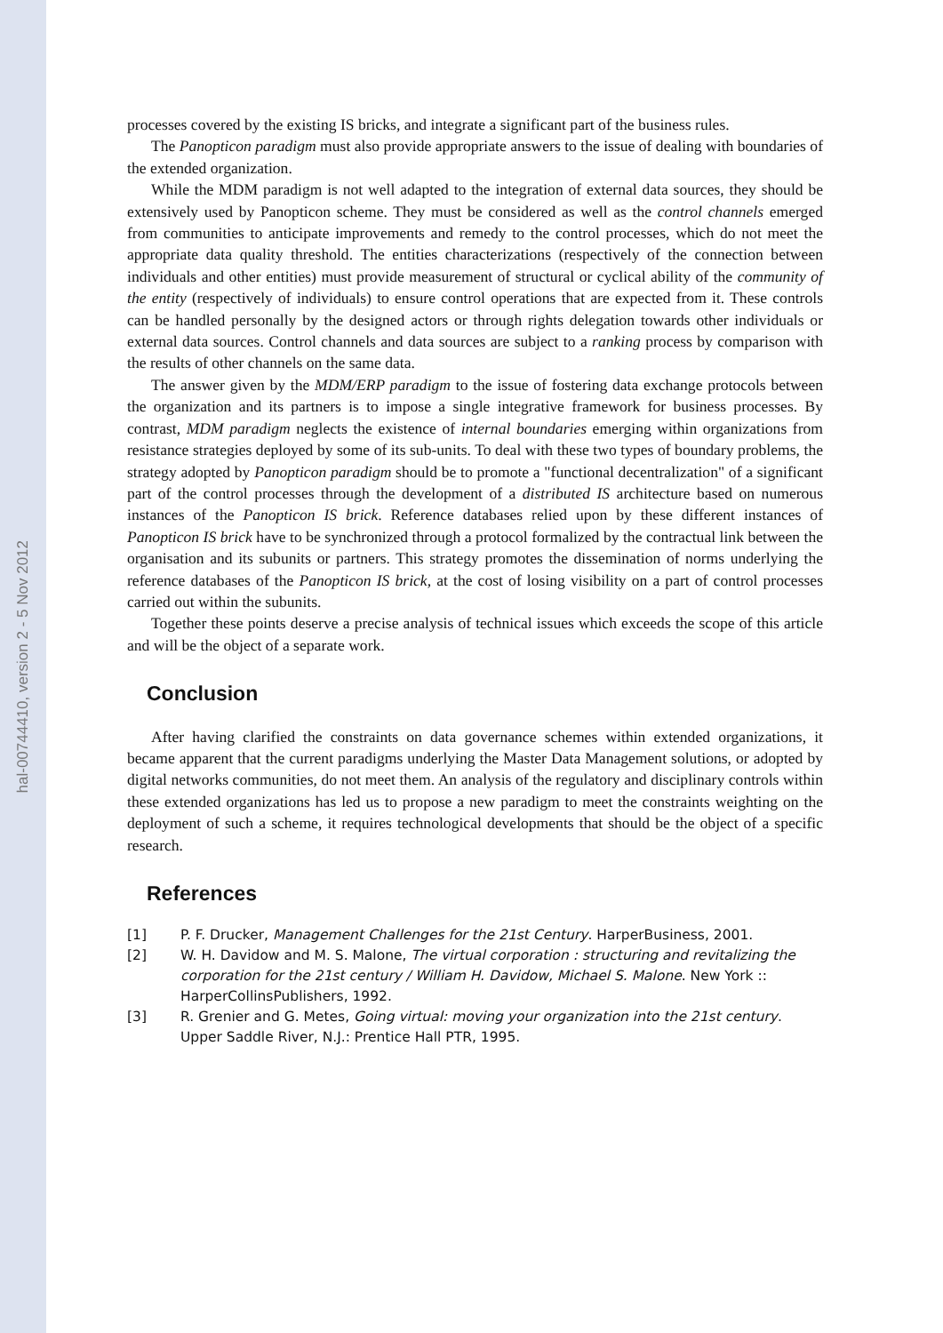hal-00744410, version 2 - 5 Nov 2012
processes covered by the existing IS bricks, and integrate a significant part of the business rules.
The Panopticon paradigm must also provide appropriate answers to the issue of dealing with boundaries of the extended organization.
While the MDM paradigm is not well adapted to the integration of external data sources, they should be extensively used by Panopticon scheme. They must be considered as well as the control channels emerged from communities to anticipate improvements and remedy to the control processes, which do not meet the appropriate data quality threshold. The entities characterizations (respectively of the connection between individuals and other entities) must provide measurement of structural or cyclical ability of the community of the entity (respectively of individuals) to ensure control operations that are expected from it. These controls can be handled personally by the designed actors or through rights delegation towards other individuals or external data sources. Control channels and data sources are subject to a ranking process by comparison with the results of other channels on the same data.
The answer given by the MDM/ERP paradigm to the issue of fostering data exchange protocols between the organization and its partners is to impose a single integrative framework for business processes. By contrast, MDM paradigm neglects the existence of internal boundaries emerging within organizations from resistance strategies deployed by some of its sub-units. To deal with these two types of boundary problems, the strategy adopted by Panopticon paradigm should be to promote a "functional decentralization" of a significant part of the control processes through the development of a distributed IS architecture based on numerous instances of the Panopticon IS brick. Reference databases relied upon by these different instances of Panopticon IS brick have to be synchronized through a protocol formalized by the contractual link between the organisation and its subunits or partners. This strategy promotes the dissemination of norms underlying the reference databases of the Panopticon IS brick, at the cost of losing visibility on a part of control processes carried out within the subunits.
Together these points deserve a precise analysis of technical issues which exceeds the scope of this article and will be the object of a separate work.
Conclusion
After having clarified the constraints on data governance schemes within extended organizations, it became apparent that the current paradigms underlying the Master Data Management solutions, or adopted by digital networks communities, do not meet them. An analysis of the regulatory and disciplinary controls within these extended organizations has led us to propose a new paradigm to meet the constraints weighting on the deployment of such a scheme, it requires technological developments that should be the object of a specific research.
References
[1] P. F. Drucker, Management Challenges for the 21st Century. HarperBusiness, 2001.
[2] W. H. Davidow and M. S. Malone, The virtual corporation : structuring and revitalizing the corporation for the 21st century / William H. Davidow, Michael S. Malone. New York :: HarperCollinsPublishers, 1992.
[3] R. Grenier and G. Metes, Going virtual: moving your organization into the 21st century. Upper Saddle River, N.J.: Prentice Hall PTR, 1995.